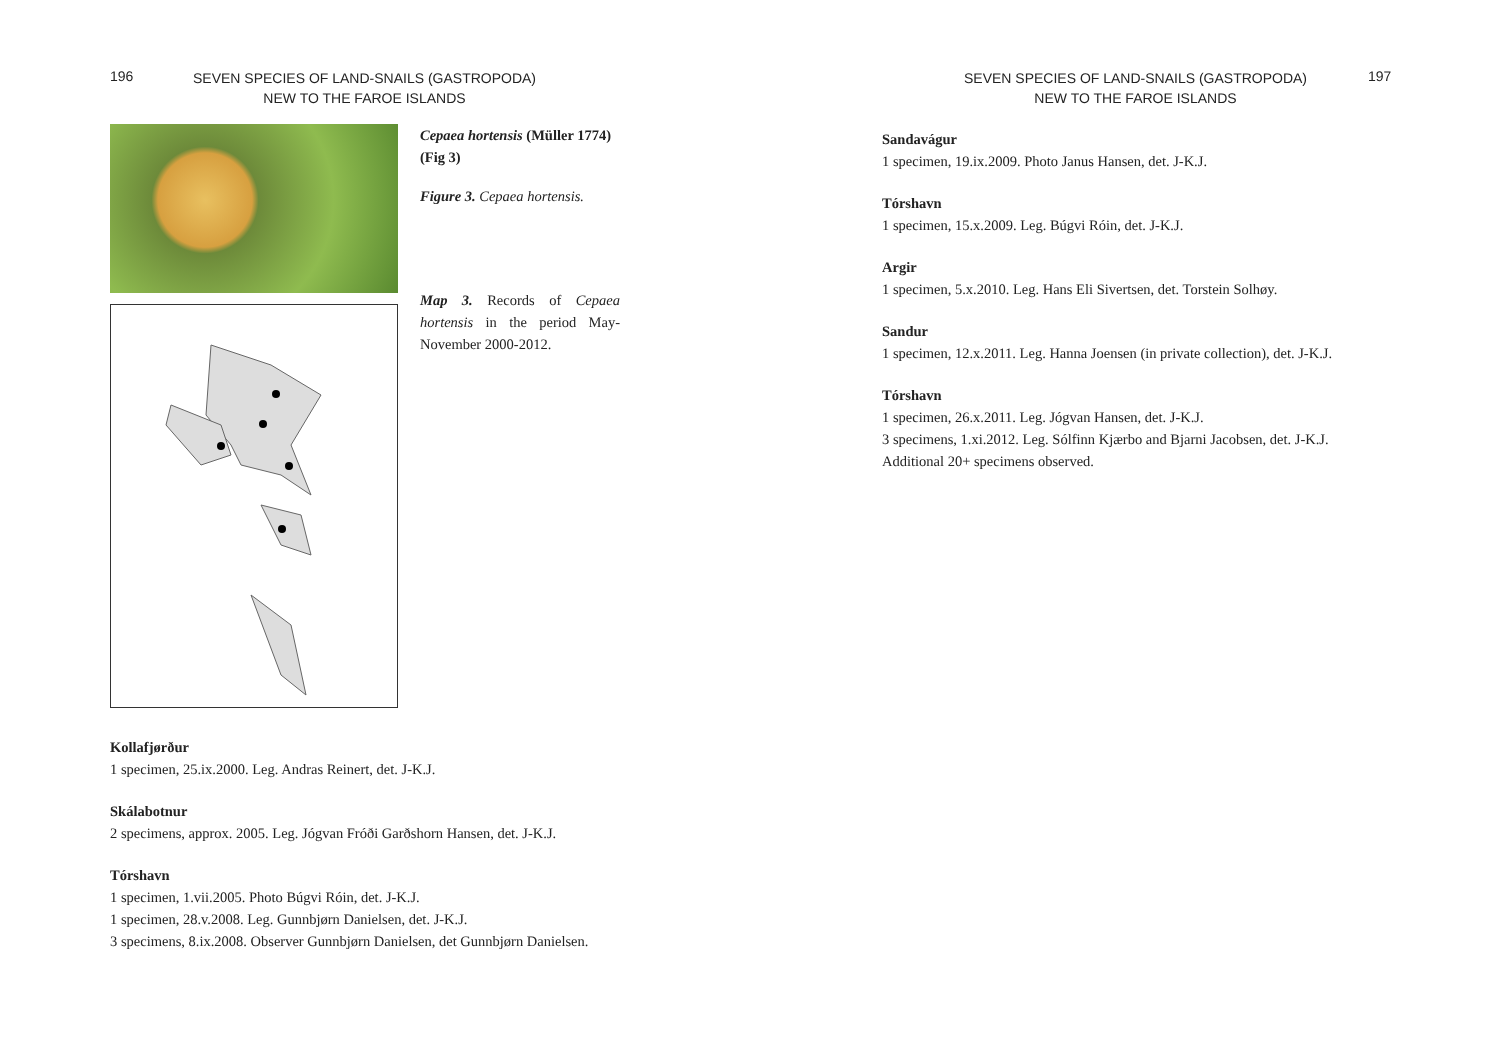196
SEVEN SPECIES OF LAND-SNAILS (GASTROPODA)
NEW TO THE FAROE ISLANDS
Cepaea hortensis (Müller 1774) (Fig 3)
Figure 3. Cepaea hortensis.
Map 3. Records of Cepaea hortensis in the period May-November 2000-2012.
Kollafjørður
1 specimen, 25.ix.2000. Leg. Andras Reinert, det. J-K.J.
Skálabotnur
2 specimens, approx. 2005. Leg. Jógvan Fróði Garðshorn Hansen, det. J-K.J.
Tórshavn
1 specimen, 1.vii.2005. Photo Búgvi Róin, det. J-K.J.
1 specimen, 28.v.2008. Leg. Gunnbjørn Danielsen, det. J-K.J.
3 specimens, 8.ix.2008. Observer Gunnbjørn Danielsen, det Gunnbjørn Danielsen.
SEVEN SPECIES OF LAND-SNAILS (GASTROPODA)
NEW TO THE FAROE ISLANDS
197
Sandavágur
1 specimen, 19.ix.2009. Photo Janus Hansen, det. J-K.J.
Tórshavn
1 specimen, 15.x.2009. Leg. Búgvi Róin, det. J-K.J.
Argir
1 specimen, 5.x.2010. Leg. Hans Eli Sivertsen, det. Torstein Solhøy.
Sandur
1 specimen, 12.x.2011. Leg. Hanna Joensen (in private collection), det. J-K.J.
Tórshavn
1 specimen, 26.x.2011. Leg. Jógvan Hansen, det. J-K.J.
3 specimens, 1.xi.2012. Leg. Sólfinn Kjærbo and Bjarni Jacobsen, det. J-K.J.
Additional 20+ specimens observed.